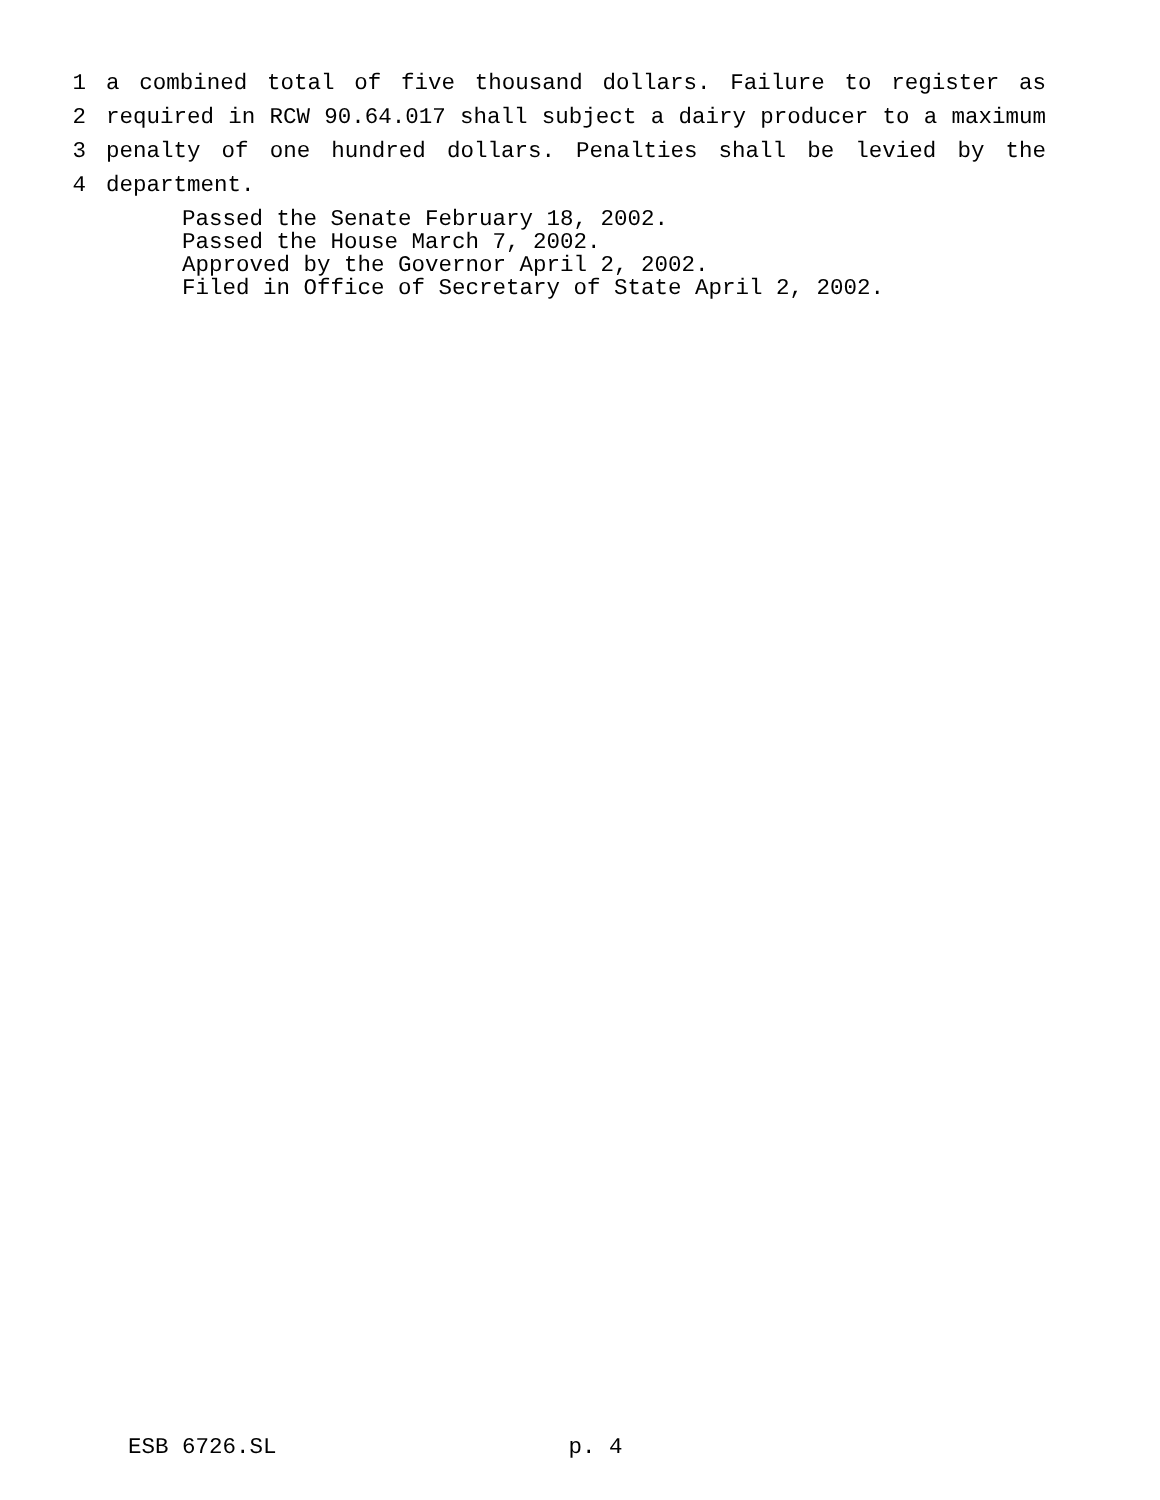1 a combined total of five thousand dollars. Failure to register as
2 required in RCW 90.64.017 shall subject a dairy producer to a maximum
3 penalty of one hundred dollars. Penalties shall be levied by the
4 department.
Passed the Senate February 18, 2002.
Passed the House March 7, 2002.
Approved by the Governor April 2, 2002.
Filed in Office of Secretary of State April 2, 2002.
ESB 6726.SL p. 4